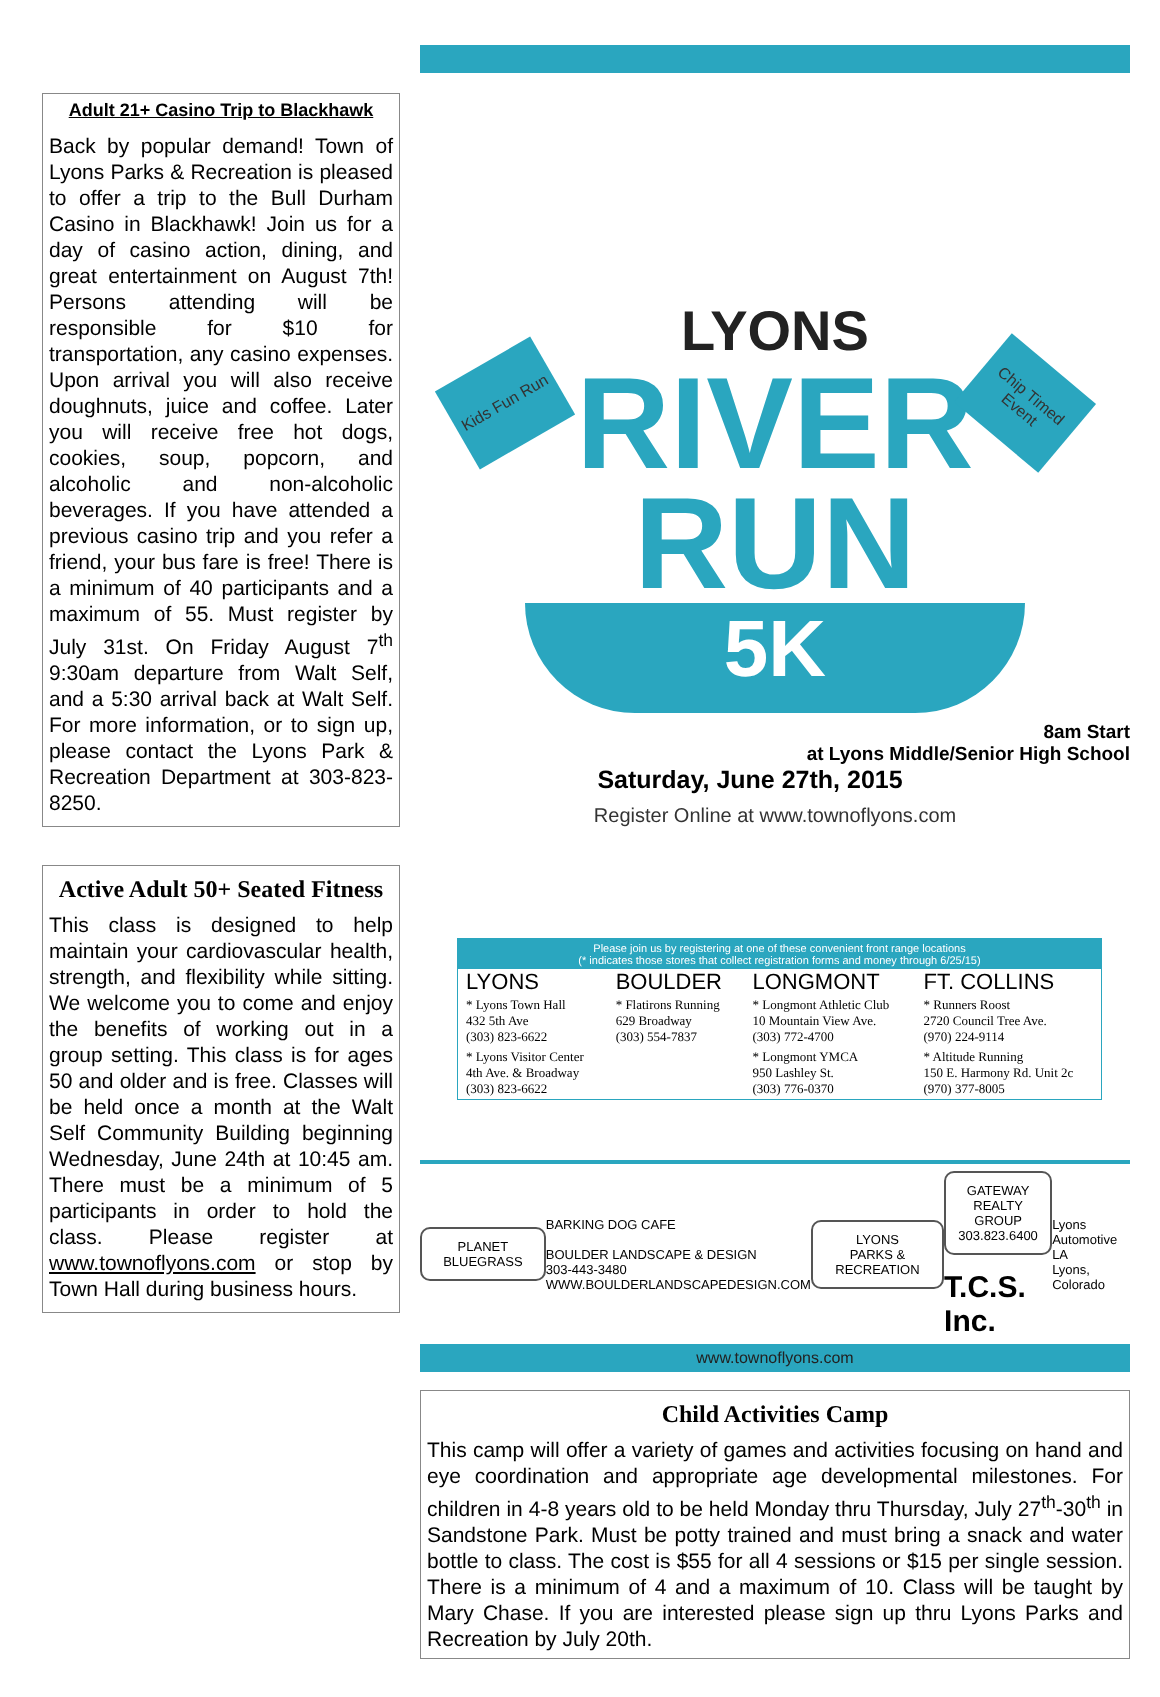Adult 21+ Casino Trip to Blackhawk
Back by popular demand! Town of Lyons Parks & Recreation is pleased to offer a trip to the Bull Durham Casino in Blackhawk! Join us for a day of casino action, dining, and great entertainment on August 7th! Persons attending will be responsible for $10 for transportation, any casino expenses. Upon arrival you will also receive doughnuts, juice and coffee. Later you will receive free hot dogs, cookies, soup, popcorn, and alcoholic and non-alcoholic beverages. If you have attended a previous casino trip and you refer a friend, your bus fare is free! There is a minimum of 40 participants and a maximum of 55. Must register by July 31st. On Friday August 7<sup>th</sup> 9:30am departure from Walt Self, and a 5:30 arrival back at Walt Self. For more information, or to sign up, please contact the Lyons Park & Recreation Department at 303-823-8250.
Active Adult 50+ Seated Fitness
This class is designed to help maintain your cardiovascular health, strength, and flexibility while sitting. We welcome you to come and enjoy the benefits of working out in a group setting. This class is for ages 50 and older and is free. Classes will be held once a month at the Walt Self Community Building beginning Wednesday, June 24th at 10:45 am. There must be a minimum of 5 participants in order to hold the class. Please register at www.townoflyons.com or stop by Town Hall during business hours.
Kids Fun Run
Chip Timed Event
LYONS
RIVER RUN
5K
8am Start
at Lyons Middle/Senior High School
Saturday, June 27th, 2015
Register Online at www.townoflyons.com
Please join us by registering at one of these convenient front range locations
(* indicates those stores that collect registration forms and money through 6/25/15)
| LYONS | BOULDER | LONGMONT | FT. COLLINS |
| --- | --- | --- | --- |
| * Lyons Town Hall 432 5th Ave (303) 823-6622 | * Flatirons Running 629 Broadway (303) 554-7837 | * Longmont Athletic Club 10 Mountain View Ave. (303) 772-4700 | * Runners Roost 2720 Council Tree Ave. (970) 224-9114 |
| * Lyons Visitor Center 4th Ave. & Broadway (303) 823-6622 | | * Longmont YMCA 950 Lashley St. (303) 776-0370 | * Altitude Running 150 E. Harmony Rd. Unit 2c (970) 377-8005 |
PLANET BLUEGRASS
BARKING DOG CAFE
BOULDER LANDSCAPE & DESIGN
303-443-3480
WWW.BOULDERLANDSCAPEDESIGN.COM
LYONS
PARKS & RECREATION
GATEWAY
REALTY GROUP
303.823.6400
T.C.S. Inc.
Lyons Automotive
LA
Lyons, Colorado
www.townoflyons.com
Child Activities Camp
This camp will offer a variety of games and activities focusing on hand and eye coordination and appropriate age developmental milestones. For children in 4-8 years old to be held Monday thru Thursday, July 27<sup>th</sup>-30<sup>th</sup> in Sandstone Park. Must be potty trained and must bring a snack and water bottle to class. The cost is $55 for all 4 sessions or $15 per single session. There is a minimum of 4 and a maximum of 10. Class will be taught by Mary Chase. If you are interested please sign up thru Lyons Parks and Recreation by July 20th.